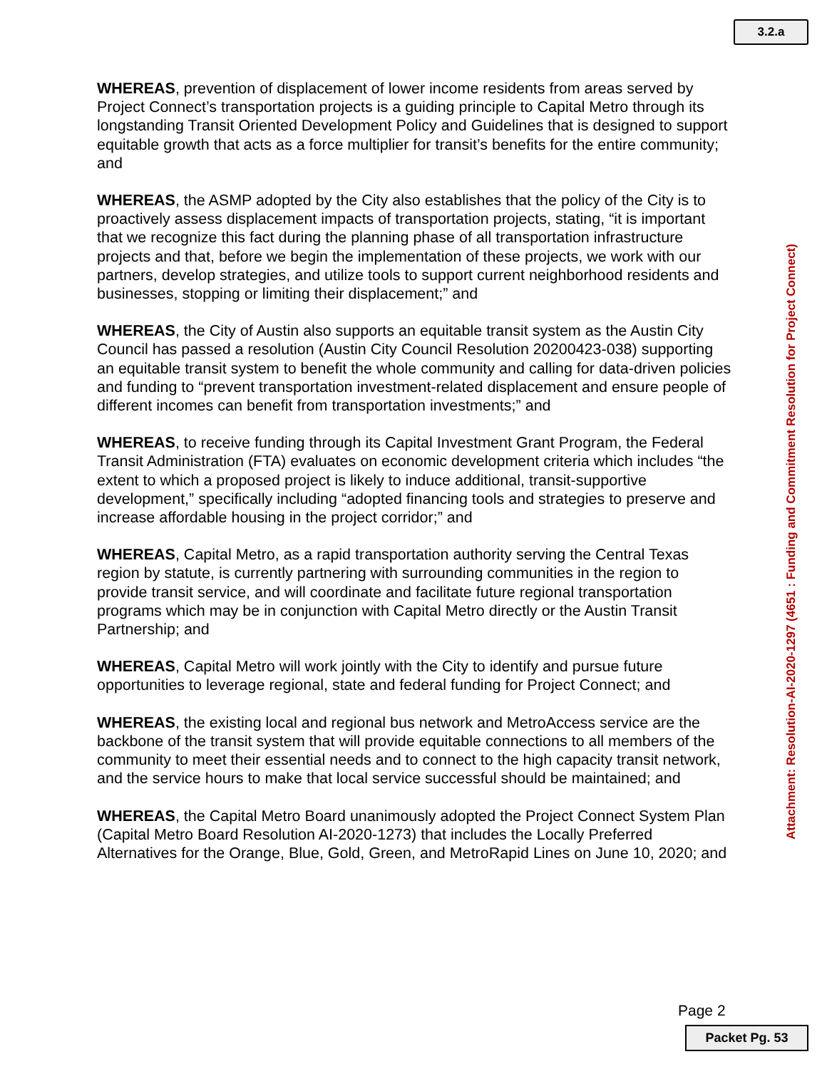3.2.a
WHEREAS, prevention of displacement of lower income residents from areas served by Project Connect’s transportation projects is a guiding principle to Capital Metro through its longstanding Transit Oriented Development Policy and Guidelines that is designed to support equitable growth that acts as a force multiplier for transit’s benefits for the entire community; and
WHEREAS, the ASMP adopted by the City also establishes that the policy of the City is to proactively assess displacement impacts of transportation projects, stating, “it is important that we recognize this fact during the planning phase of all transportation infrastructure projects and that, before we begin the implementation of these projects, we work with our partners, develop strategies, and utilize tools to support current neighborhood residents and businesses, stopping or limiting their displacement;” and
WHEREAS, the City of Austin also supports an equitable transit system as the Austin City Council has passed a resolution (Austin City Council Resolution 20200423-038) supporting an equitable transit system to benefit the whole community and calling for data-driven policies and funding to “prevent transportation investment-related displacement and ensure people of different incomes can benefit from transportation investments;” and
WHEREAS, to receive funding through its Capital Investment Grant Program, the Federal Transit Administration (FTA) evaluates on economic development criteria which includes “the extent to which a proposed project is likely to induce additional, transit-supportive development,” specifically including “adopted financing tools and strategies to preserve and increase affordable housing in the project corridor;” and
WHEREAS, Capital Metro, as a rapid transportation authority serving the Central Texas region by statute, is currently partnering with surrounding communities in the region to provide transit service, and will coordinate and facilitate future regional transportation programs which may be in conjunction with Capital Metro directly or the Austin Transit Partnership; and
WHEREAS, Capital Metro will work jointly with the City to identify and pursue future opportunities to leverage regional, state and federal funding for Project Connect; and
WHEREAS, the existing local and regional bus network and MetroAccess service are the backbone of the transit system that will provide equitable connections to all members of the community to meet their essential needs and to connect to the high capacity transit network, and the service hours to make that local service successful should be maintained; and
WHEREAS, the Capital Metro Board unanimously adopted the Project Connect System Plan (Capital Metro Board Resolution AI-2020-1273) that includes the Locally Preferred Alternatives for the Orange, Blue, Gold, Green, and MetroRapid Lines on June 10, 2020; and
Attachment: Resolution-AI-2020-1297 (4651 : Funding and Commitment Resolution for Project Connect)
Page 2
Packet Pg. 53